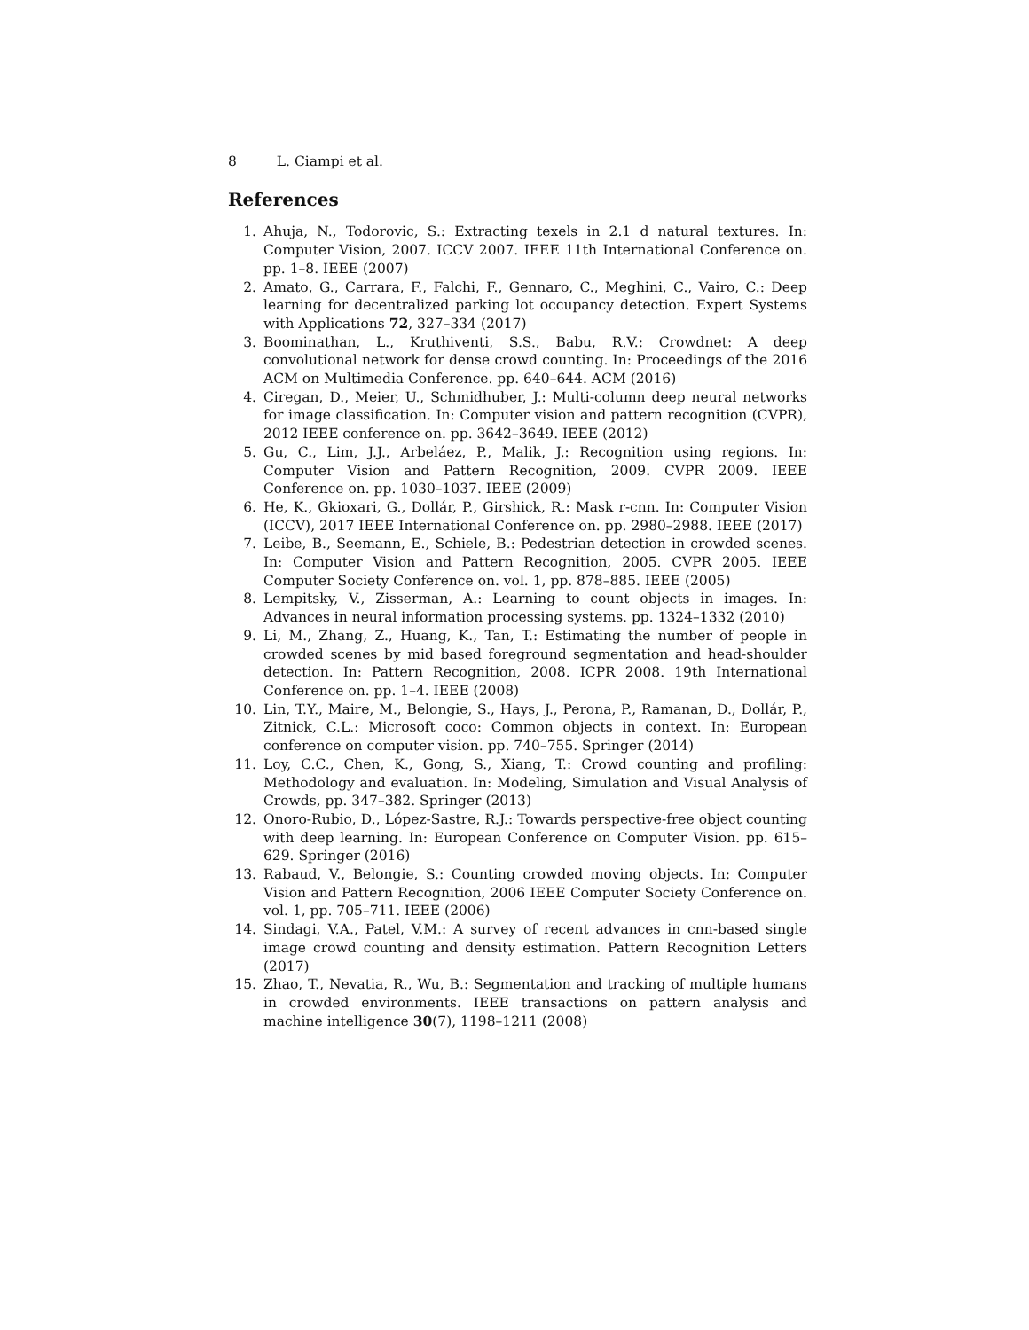8 L. Ciampi et al.
References
1. Ahuja, N., Todorovic, S.: Extracting texels in 2.1 d natural textures. In: Computer Vision, 2007. ICCV 2007. IEEE 11th International Conference on. pp. 1–8. IEEE (2007)
2. Amato, G., Carrara, F., Falchi, F., Gennaro, C., Meghini, C., Vairo, C.: Deep learning for decentralized parking lot occupancy detection. Expert Systems with Applications 72, 327–334 (2017)
3. Boominathan, L., Kruthiventi, S.S., Babu, R.V.: Crowdnet: A deep convolutional network for dense crowd counting. In: Proceedings of the 2016 ACM on Multimedia Conference. pp. 640–644. ACM (2016)
4. Ciregan, D., Meier, U., Schmidhuber, J.: Multi-column deep neural networks for image classification. In: Computer vision and pattern recognition (CVPR), 2012 IEEE conference on. pp. 3642–3649. IEEE (2012)
5. Gu, C., Lim, J.J., Arbeláez, P., Malik, J.: Recognition using regions. In: Computer Vision and Pattern Recognition, 2009. CVPR 2009. IEEE Conference on. pp. 1030–1037. IEEE (2009)
6. He, K., Gkioxari, G., Dollár, P., Girshick, R.: Mask r-cnn. In: Computer Vision (ICCV), 2017 IEEE International Conference on. pp. 2980–2988. IEEE (2017)
7. Leibe, B., Seemann, E., Schiele, B.: Pedestrian detection in crowded scenes. In: Computer Vision and Pattern Recognition, 2005. CVPR 2005. IEEE Computer Society Conference on. vol. 1, pp. 878–885. IEEE (2005)
8. Lempitsky, V., Zisserman, A.: Learning to count objects in images. In: Advances in neural information processing systems. pp. 1324–1332 (2010)
9. Li, M., Zhang, Z., Huang, K., Tan, T.: Estimating the number of people in crowded scenes by mid based foreground segmentation and head-shoulder detection. In: Pattern Recognition, 2008. ICPR 2008. 19th International Conference on. pp. 1–4. IEEE (2008)
10. Lin, T.Y., Maire, M., Belongie, S., Hays, J., Perona, P., Ramanan, D., Dollár, P., Zitnick, C.L.: Microsoft coco: Common objects in context. In: European conference on computer vision. pp. 740–755. Springer (2014)
11. Loy, C.C., Chen, K., Gong, S., Xiang, T.: Crowd counting and profiling: Methodology and evaluation. In: Modeling, Simulation and Visual Analysis of Crowds, pp. 347–382. Springer (2013)
12. Onoro-Rubio, D., López-Sastre, R.J.: Towards perspective-free object counting with deep learning. In: European Conference on Computer Vision. pp. 615–629. Springer (2016)
13. Rabaud, V., Belongie, S.: Counting crowded moving objects. In: Computer Vision and Pattern Recognition, 2006 IEEE Computer Society Conference on. vol. 1, pp. 705–711. IEEE (2006)
14. Sindagi, V.A., Patel, V.M.: A survey of recent advances in cnn-based single image crowd counting and density estimation. Pattern Recognition Letters (2017)
15. Zhao, T., Nevatia, R., Wu, B.: Segmentation and tracking of multiple humans in crowded environments. IEEE transactions on pattern analysis and machine intelligence 30(7), 1198–1211 (2008)